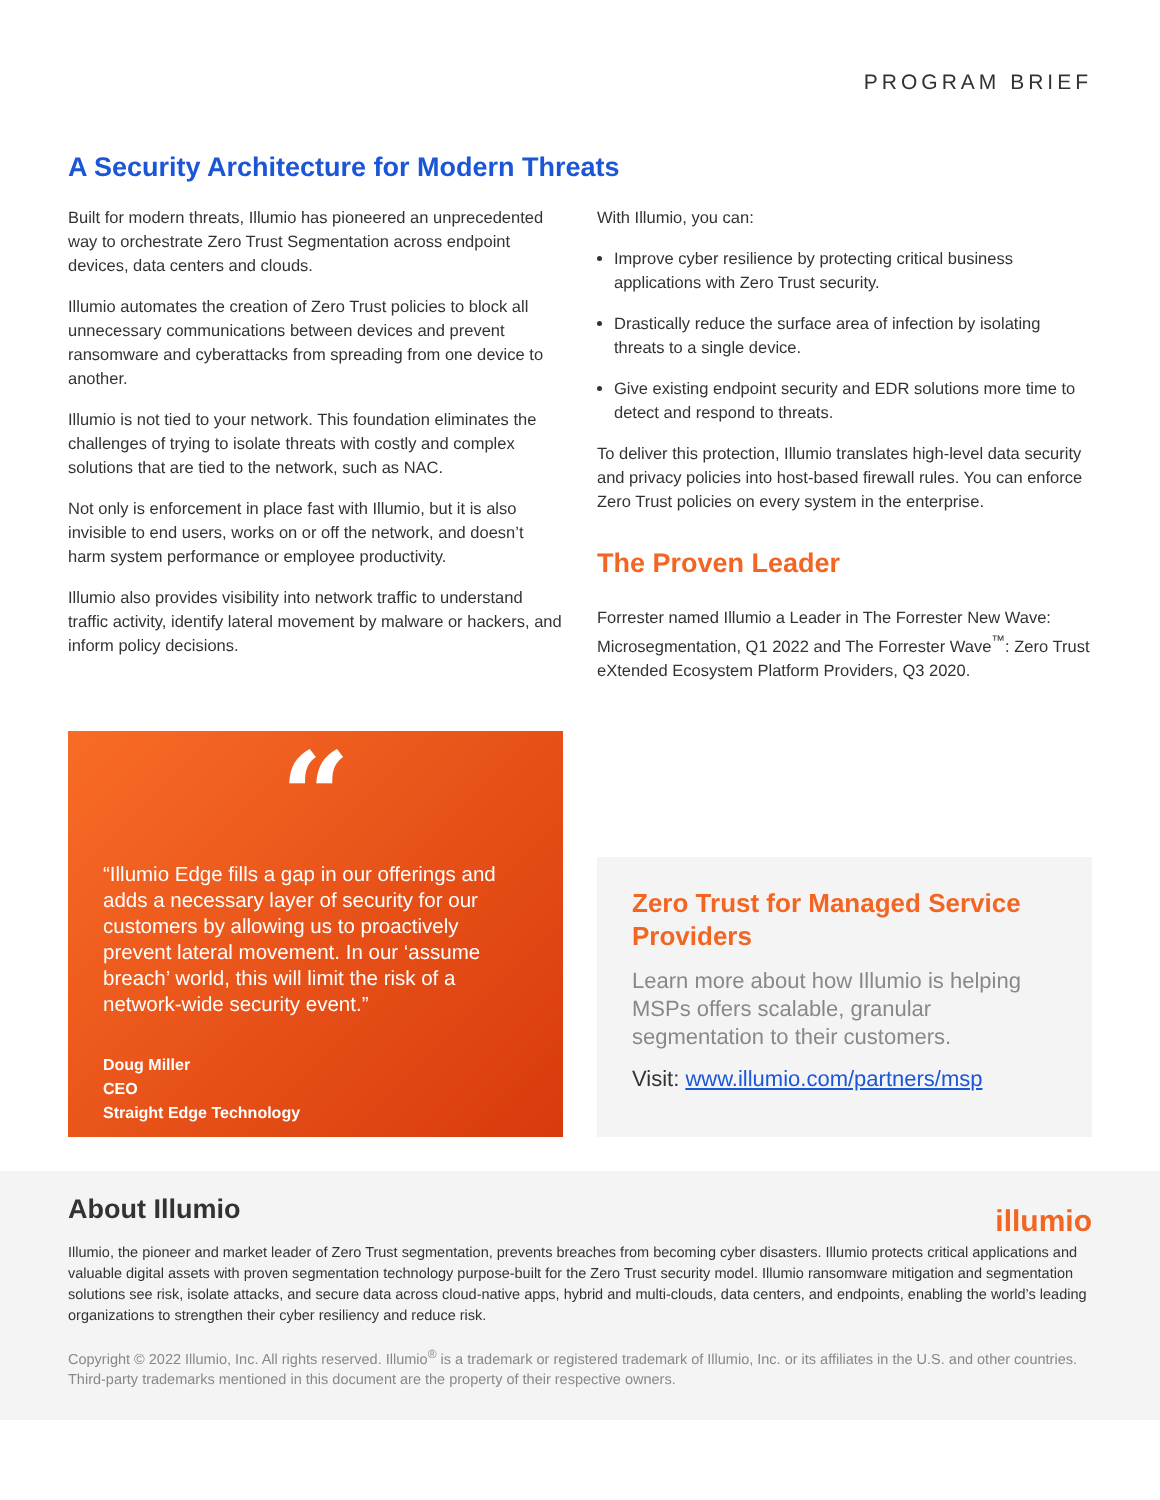PROGRAM BRIEF
A Security Architecture for Modern Threats
Built for modern threats, Illumio has pioneered an unprecedented way to orchestrate Zero Trust Segmentation across endpoint devices, data centers and clouds.
Illumio automates the creation of Zero Trust policies to block all unnecessary communications between devices and prevent ransomware and cyberattacks from spreading from one device to another.
Illumio is not tied to your network. This foundation eliminates the challenges of trying to isolate threats with costly and complex solutions that are tied to the network, such as NAC.
Not only is enforcement in place fast with Illumio, but it is also invisible to end users, works on or off the network, and doesn’t harm system performance or employee productivity.
Illumio also provides visibility into network traffic to understand traffic activity, identify lateral movement by malware or hackers, and inform policy decisions.
With Illumio, you can:
Improve cyber resilience by protecting critical business applications with Zero Trust security.
Drastically reduce the surface area of infection by isolating threats to a single device.
Give existing endpoint security and EDR solutions more time to detect and respond to threats.
To deliver this protection, Illumio translates high-level data security and privacy policies into host-based firewall rules. You can enforce Zero Trust policies on every system in the enterprise.
The Proven Leader
Forrester named Illumio a Leader in The Forrester New Wave: Microsegmentation, Q1 2022 and The Forrester Wave<sup>™</sup>: Zero Trust eXtended Ecosystem Platform Providers, Q3 2020.
“
“Illumio Edge fills a gap in our offerings and adds a necessary layer of security for our customers by allowing us to proactively prevent lateral movement. In our ‘assume breach’ world, this will limit the risk of a network-wide security event.”
Doug Miller
CEO
Straight Edge Technology
Zero Trust for Managed Service Providers
Learn more about how Illumio is helping MSPs offers scalable, granular segmentation to their customers.
Visit: www.illumio.com/partners/msp
About Illumio illumio
Illumio, the pioneer and market leader of Zero Trust segmentation, prevents breaches from becoming cyber disasters. Illumio protects critical applications and valuable digital assets with proven segmentation technology purpose-built for the Zero Trust security model. Illumio ransomware mitigation and segmentation solutions see risk, isolate attacks, and secure data across cloud-native apps, hybrid and multi-clouds, data centers, and endpoints, enabling the world’s leading organizations to strengthen their cyber resiliency and reduce risk.
Copyright © 2022 Illumio, Inc. All rights reserved. Illumio<sup>®</sup> is a trademark or registered trademark of Illumio, Inc. or its affiliates in the U.S. and other countries. Third-party trademarks mentioned in this document are the property of their respective owners.